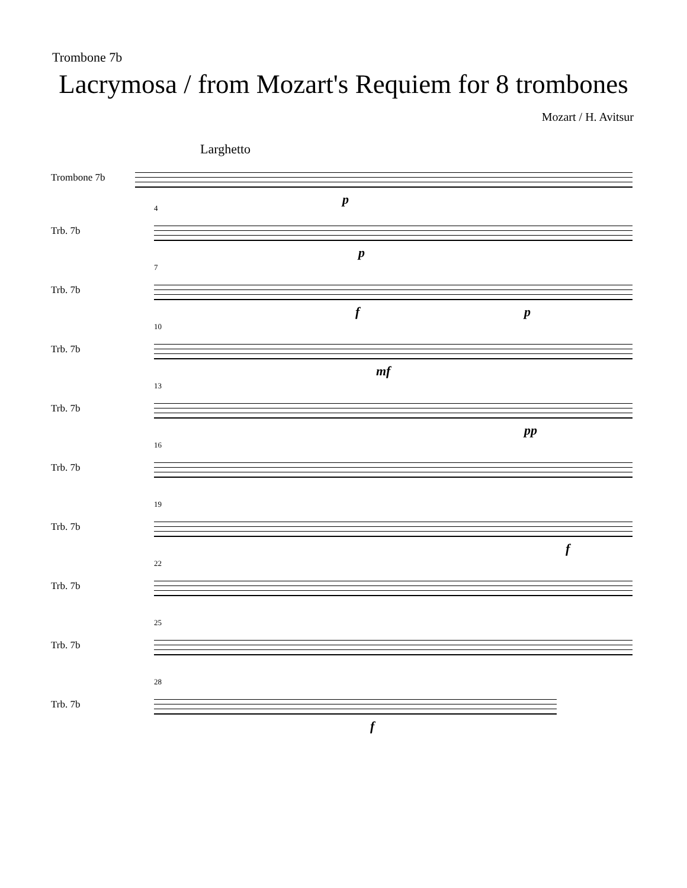Trombone 7b
Lacrymosa / from Mozart's Requiem for 8 trombones
Mozart / H. Avitsur
Larghetto
Trombone 7b
p
Trb. 7b
4
p
Trb. 7b
7
f p
Trb. 7b
10
mf
Trb. 7b
13
pp
Trb. 7b
16
Trb. 7b
19
f
Trb. 7b
22
Trb. 7b
25
Trb. 7b
28
f